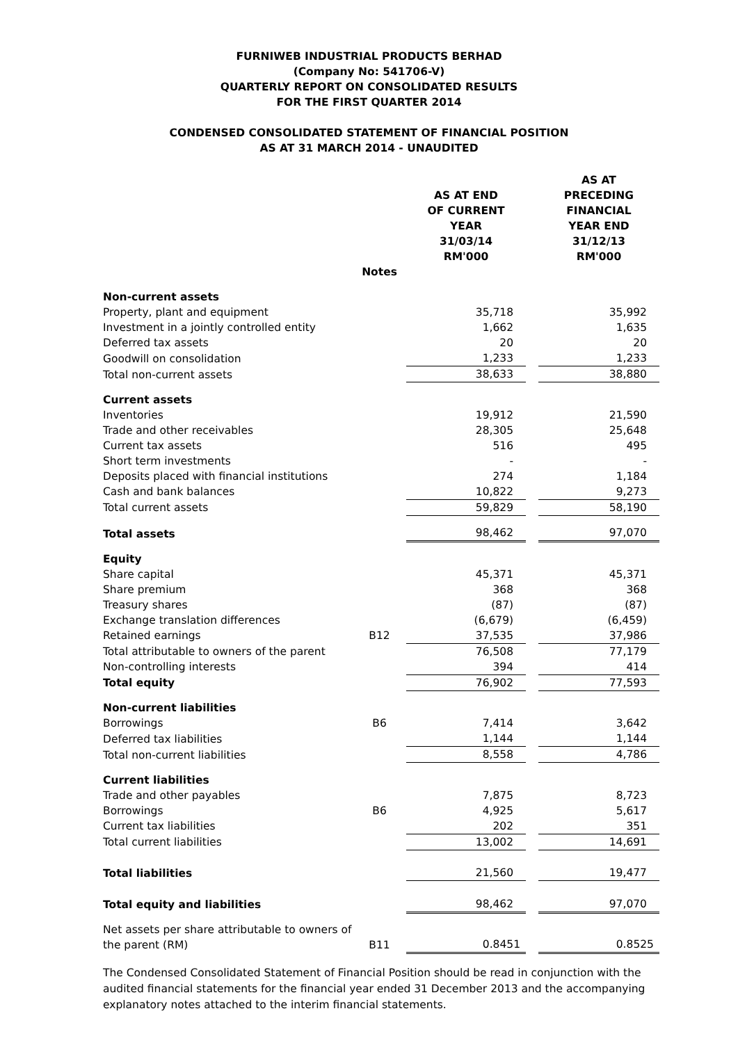FURNIWEB INDUSTRIAL PRODUCTS BERHAD
(Company No: 541706-V)
QUARTERLY REPORT ON CONSOLIDATED RESULTS
FOR THE FIRST QUARTER 2014
CONDENSED CONSOLIDATED STATEMENT OF FINANCIAL POSITION
AS AT 31 MARCH 2014 - UNAUDITED
| | | AS AT END OF CURRENT YEAR 31/03/14 RM'000 | | AS AT PRECEDING FINANCIAL YEAR END 31/12/13 RM'000 |
| --- | --- | --- | --- | --- |
| | Notes | | | |
| Non-current assets | | | | |
| Property, plant and equipment | | 35,718 | | 35,992 |
| Investment in a jointly controlled entity | | 1,662 | | 1,635 |
| Deferred tax assets | | 20 | | 20 |
| Goodwill on consolidation | | 1,233 | | 1,233 |
| Total non-current assets | | 38,633 | | 38,880 |
| Current assets | | | | |
| Inventories | | 19,912 | | 21,590 |
| Trade and other receivables | | 28,305 | | 25,648 |
| Current tax assets | | 516 | | 495 |
| Short term investments | | - | | - |
| Deposits placed with financial institutions | | 274 | | 1,184 |
| Cash and bank balances | | 10,822 | | 9,273 |
| Total current assets | | 59,829 | | 58,190 |
| Total assets | | 98,462 | | 97,070 |
| Equity | | | | |
| Share capital | | 45,371 | | 45,371 |
| Share premium | | 368 | | 368 |
| Treasury shares | | (87) | | (87) |
| Exchange translation differences | | (6,679) | | (6,459) |
| Retained earnings | B12 | 37,535 | | 37,986 |
| Total attributable to owners of the parent | | 76,508 | | 77,179 |
| Non-controlling interests | | 394 | | 414 |
| Total equity | | 76,902 | | 77,593 |
| Non-current liabilities | | | | |
| Borrowings | B6 | 7,414 | | 3,642 |
| Deferred tax liabilities | | 1,144 | | 1,144 |
| Total non-current liabilities | | 8,558 | | 4,786 |
| Current liabilities | | | | |
| Trade and other payables | | 7,875 | | 8,723 |
| Borrowings | B6 | 4,925 | | 5,617 |
| Current tax liabilities | | 202 | | 351 |
| Total current liabilities | | 13,002 | | 14,691 |
| Total liabilities | | 21,560 | | 19,477 |
| Total equity and liabilities | | 98,462 | | 97,070 |
| Net assets per share attributable to owners of the parent (RM) | B11 | 0.8451 | | 0.8525 |
The Condensed Consolidated Statement of Financial Position should be read in conjunction with the audited financial statements for the financial year ended 31 December 2013 and the accompanying explanatory notes attached to the interim financial statements.